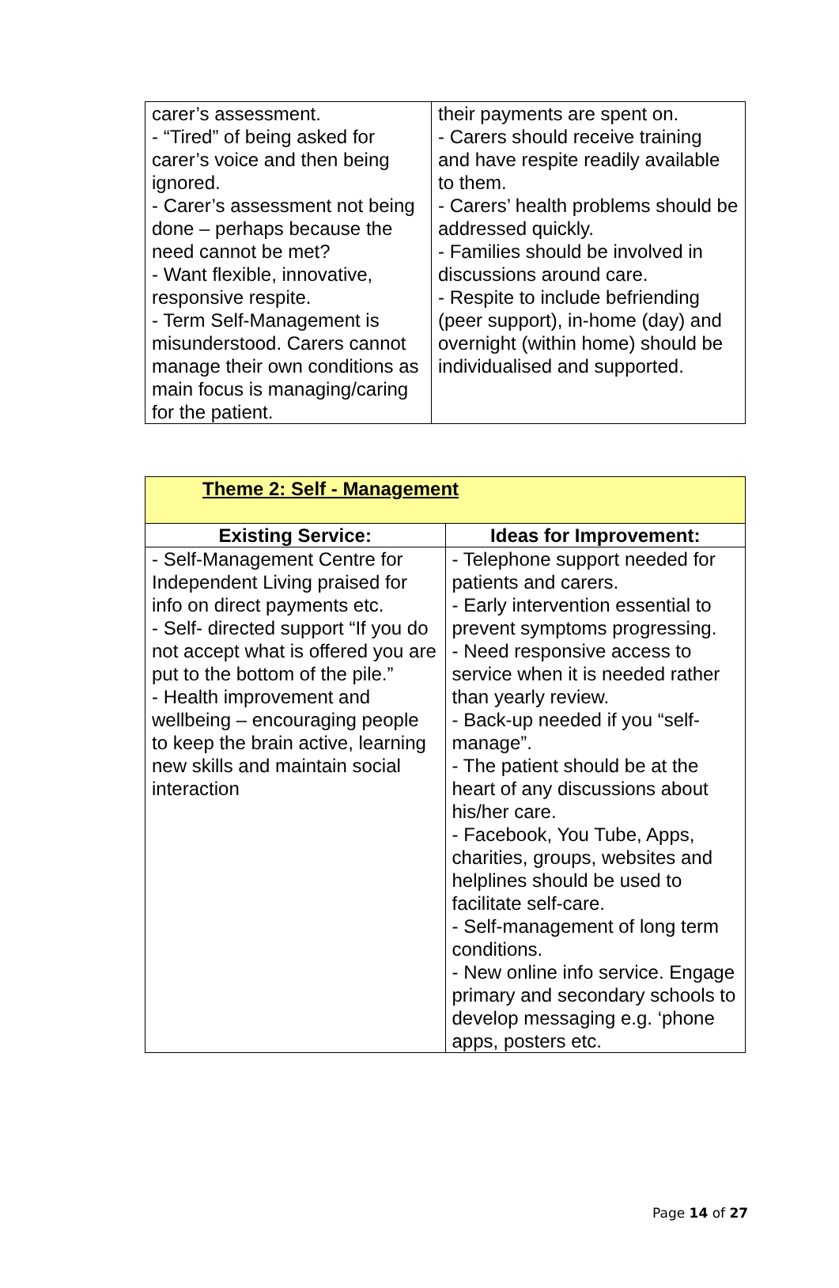| carer’s assessment. - “Tired” of being asked for carer’s voice and then being ignored. - Carer’s assessment not being done – perhaps because the need cannot be met? - Want flexible, innovative, responsive respite. - Term Self-Management is misunderstood. Carers cannot manage their own conditions as main focus is managing/caring for the patient. | their payments are spent on. - Carers should receive training and have respite readily available to them. - Carers’ health problems should be addressed quickly. - Families should be involved in discussions around care. - Respite to include befriending (peer support), in-home (day) and overnight (within home) should be individualised and supported. |
| Theme 2: Self - Management | |
| Existing Service: | Ideas for Improvement: |
| - Self-Management Centre for Independent Living praised for info on direct payments etc. - Self- directed support “If you do not accept what is offered you are put to the bottom of the pile.” - Health improvement and wellbeing – encouraging people to keep the brain active, learning new skills and maintain social interaction | - Telephone support needed for patients and carers. - Early intervention essential to prevent symptoms progressing. - Need responsive access to service when it is needed rather than yearly review. - Back-up needed if you “self-manage”. - The patient should be at the heart of any discussions about his/her care. - Facebook, You Tube, Apps, charities, groups, websites and helplines should be used to facilitate self-care. - Self-management of long term conditions. - New online info service. Engage primary and secondary schools to develop messaging e.g. ‘phone apps, posters etc. |
Page 14 of 27